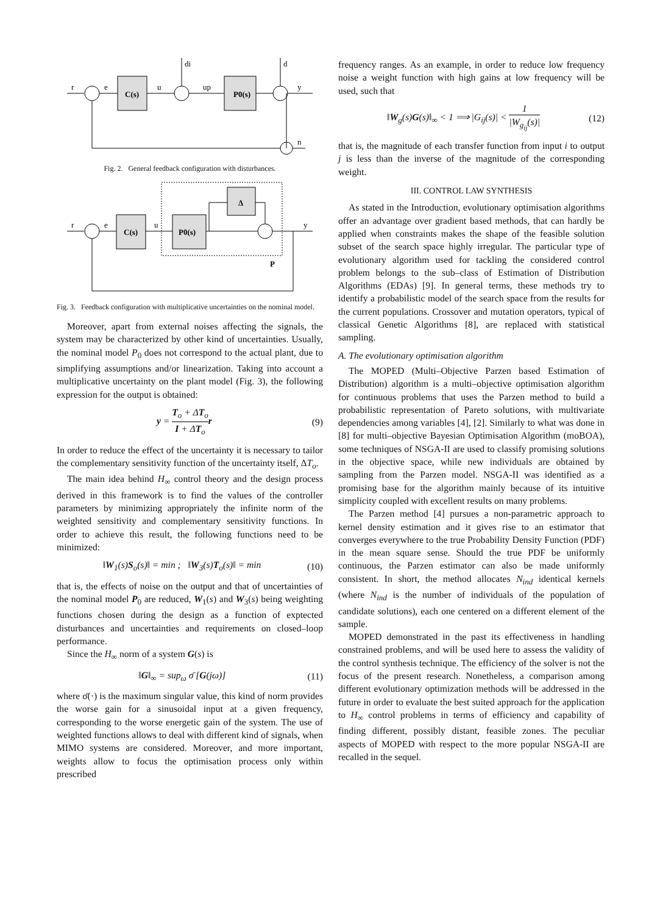r
e
u
up
y
di
d
n
C(s)
P0(s)
Fig. 2. General feedback configuration with disturbances.
r
e
u
y
C(s)
P0(s)
Δ
P
Fig. 3. Feedback configuration with multiplicative uncertainties on the nominal model.
Moreover, apart from external noises affecting the signals, the system may be characterized by other kind of uncertainties. Usually, the nominal model P<sub>0</sub> does not correspond to the actual plant, due to simplifying assumptions and/or linearization. Taking into account a multiplicative uncertainty on the plant model (Fig. 3), the following expression for the output is obtained:
y = T<sub>o</sub> + ΔT<sub>o</sub> I + ΔT<sub>o</sub> r (9)
In order to reduce the effect of the uncertainty it is necessary to tailor the complementary sensitivity function of the uncertainty itself, ΔT<sub>o</sub>.
The main idea behind H<sub>∞</sub> control theory and the design process derived in this framework is to find the values of the controller parameters by minimizing appropriately the infinite norm of the weighted sensitivity and complementary sensitivity functions. In order to achieve this result, the following functions need to be minimized:
‖W<sub>1</sub>(s)S<sub>o</sub>(s)‖ = min ; ‖W<sub>3</sub>(s)T<sub>o</sub>(s)‖ = min (10)
that is, the effects of noise on the output and that of uncertainties of the nominal model P<sub>0</sub> are reduced, W<sub>1</sub>(s) and W<sub>3</sub>(s) being weighting functions chosen during the design as a function of exptected disturbances and uncertainties and requirements on closed–loop performance.
Since the H<sub>∞</sub> norm of a system G(s) is
‖G‖<sub>∞</sub> = sup<sub>ω</sub> σ̄ [G(jω)] (11)
where σ̄(·) is the maximum singular value, this kind of norm provides the worse gain for a sinusoidal input at a given frequency, corresponding to the worse energetic gain of the system. The use of weighted functions allows to deal with different kind of signals, when MIMO systems are considered. Moreover, and more important, weights allow to focus the optimisation process only within prescribed
frequency ranges. As an example, in order to reduce low frequency noise a weight function with high gains at low frequency will be used, such that
‖W<sub>g</sub>(s)G(s)‖<sub>∞</sub> < 1 ⟹ |G<sub>ij</sub>(s)| < 1 |W<sub>g<sub>ij</sub></sub>(s)| (12)
that is, the magnitude of each transfer function from input i to output j is less than the inverse of the magnitude of the corresponding weight.
III. CONTROL LAW SYNTHESIS
As stated in the Introduction, evolutionary optimisation algorithms offer an advantage over gradient based methods, that can hardly be applied when constraints makes the shape of the feasible solution subset of the search space highly irregular. The particular type of evolutionary algorithm used for tackling the considered control problem belongs to the sub–class of Estimation of Distribution Algorithms (EDAs) [9]. In general terms, these methods try to identify a probabilistic model of the search space from the results for the current populations. Crossover and mutation operators, typical of classical Genetic Algorithms [8], are replaced with statistical sampling.
A. The evolutionary optimisation algorithm
The MOPED (Multi–Objective Parzen based Estimation of Distribution) algorithm is a multi–objective optimisation algorithm for continuous problems that uses the Parzen method to build a probabilistic representation of Pareto solutions, with multivariate dependencies among variables [4], [2]. Similarly to what was done in [8] for multi–objective Bayesian Optimisation Algorithm (moBOA), some techniques of NSGA-II are used to classify promising solutions in the objective space, while new individuals are obtained by sampling from the Parzen model. NSGA-II was identified as a promising base for the algorithm mainly because of its intuitive simplicity coupled with excellent results on many problems.
The Parzen method [4] pursues a non-parametric approach to kernel density estimation and it gives rise to an estimator that converges everywhere to the true Probability Density Function (PDF) in the mean square sense. Should the true PDF be uniformly continuous, the Parzen estimator can also be made uniformly consistent. In short, the method allocates N<sub>ind</sub> identical kernels (where N<sub>ind</sub> is the number of individuals of the population of candidate solutions), each one centered on a different element of the sample.
MOPED demonstrated in the past its effectiveness in handling constrained problems, and will be used here to assess the validity of the control synthesis technique. The efficiency of the solver is not the focus of the present research. Nonetheless, a comparison among different evolutionary optimization methods will be addressed in the future in order to evaluate the best suited approach for the application to H<sub>∞</sub> control problems in terms of efficiency and capability of finding different, possibly distant, feasible zones. The peculiar aspects of MOPED with respect to the more popular NSGA-II are recalled in the sequel.